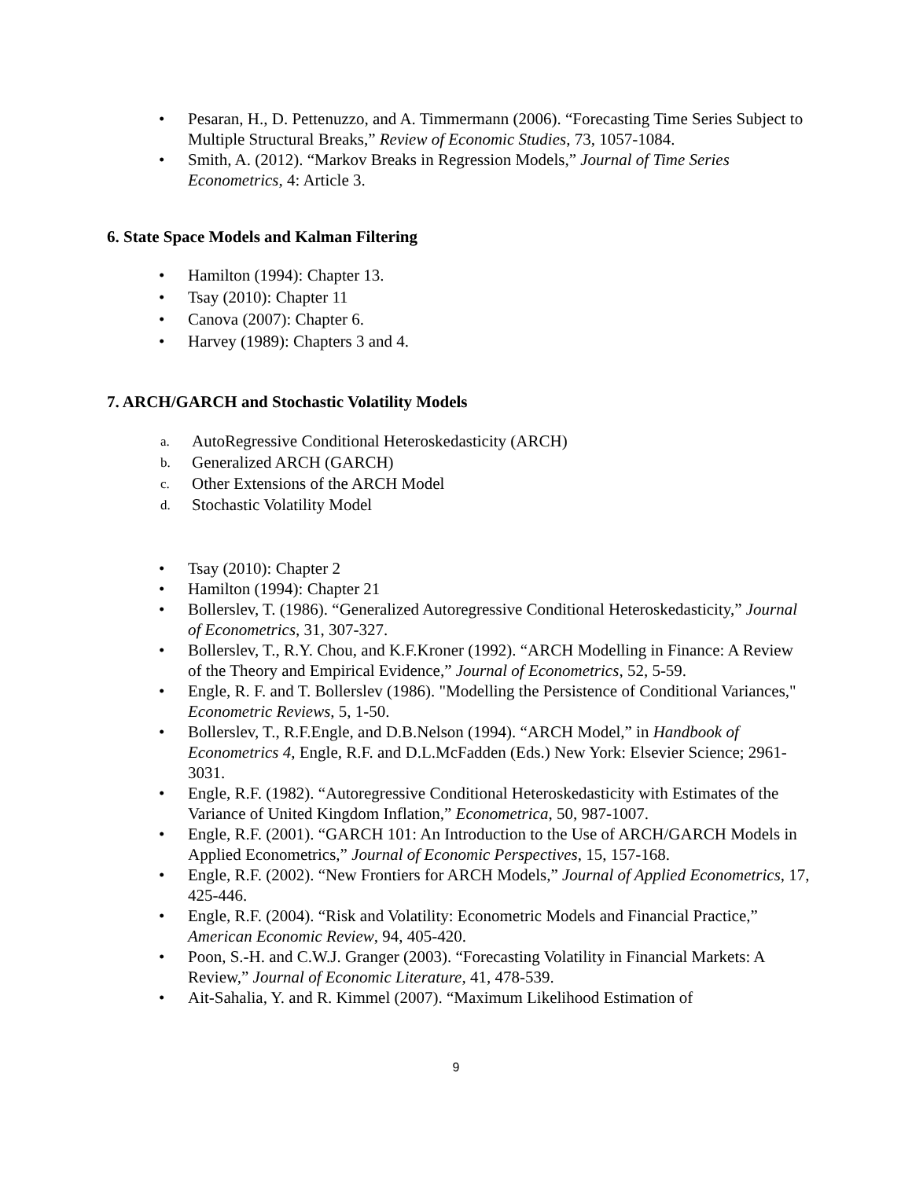• Pesaran, H., D. Pettenuzzo, and A. Timmermann (2006). “Forecasting Time Series Subject to Multiple Structural Breaks,” Review of Economic Studies, 73, 1057-1084.
• Smith, A. (2012). “Markov Breaks in Regression Models,” Journal of Time Series Econometrics, 4: Article 3.
6. State Space Models and Kalman Filtering
• Hamilton (1994): Chapter 13.
• Tsay (2010): Chapter 11
• Canova (2007): Chapter 6.
• Harvey (1989): Chapters 3 and 4.
7. ARCH/GARCH and Stochastic Volatility Models
a. AutoRegressive Conditional Heteroskedasticity (ARCH)
b. Generalized ARCH (GARCH)
c. Other Extensions of the ARCH Model
d. Stochastic Volatility Model
• Tsay (2010): Chapter 2
• Hamilton (1994): Chapter 21
• Bollerslev, T. (1986). “Generalized Autoregressive Conditional Heteroskedasticity,” Journal of Econometrics, 31, 307-327.
• Bollerslev, T., R.Y. Chou, and K.F.Kroner (1992). “ARCH Modelling in Finance: A Review of the Theory and Empirical Evidence,” Journal of Econometrics, 52, 5-59.
• Engle, R. F. and T. Bollerslev (1986). "Modelling the Persistence of Conditional Variances," Econometric Reviews, 5, 1-50.
• Bollerslev, T., R.F.Engle, and D.B.Nelson (1994). “ARCH Model,” in Handbook of Econometrics 4, Engle, R.F. and D.L.McFadden (Eds.) New York: Elsevier Science; 2961-3031.
• Engle, R.F. (1982). “Autoregressive Conditional Heteroskedasticity with Estimates of the Variance of United Kingdom Inflation,” Econometrica, 50, 987-1007.
• Engle, R.F. (2001). “GARCH 101: An Introduction to the Use of ARCH/GARCH Models in Applied Econometrics,” Journal of Economic Perspectives, 15, 157-168.
• Engle, R.F. (2002). “New Frontiers for ARCH Models,” Journal of Applied Econometrics, 17, 425-446.
• Engle, R.F. (2004). “Risk and Volatility: Econometric Models and Financial Practice,” American Economic Review, 94, 405-420.
• Poon, S.-H. and C.W.J. Granger (2003). “Forecasting Volatility in Financial Markets: A Review,” Journal of Economic Literature, 41, 478-539.
• Ait-Sahalia, Y. and R. Kimmel (2007). “Maximum Likelihood Estimation of
9